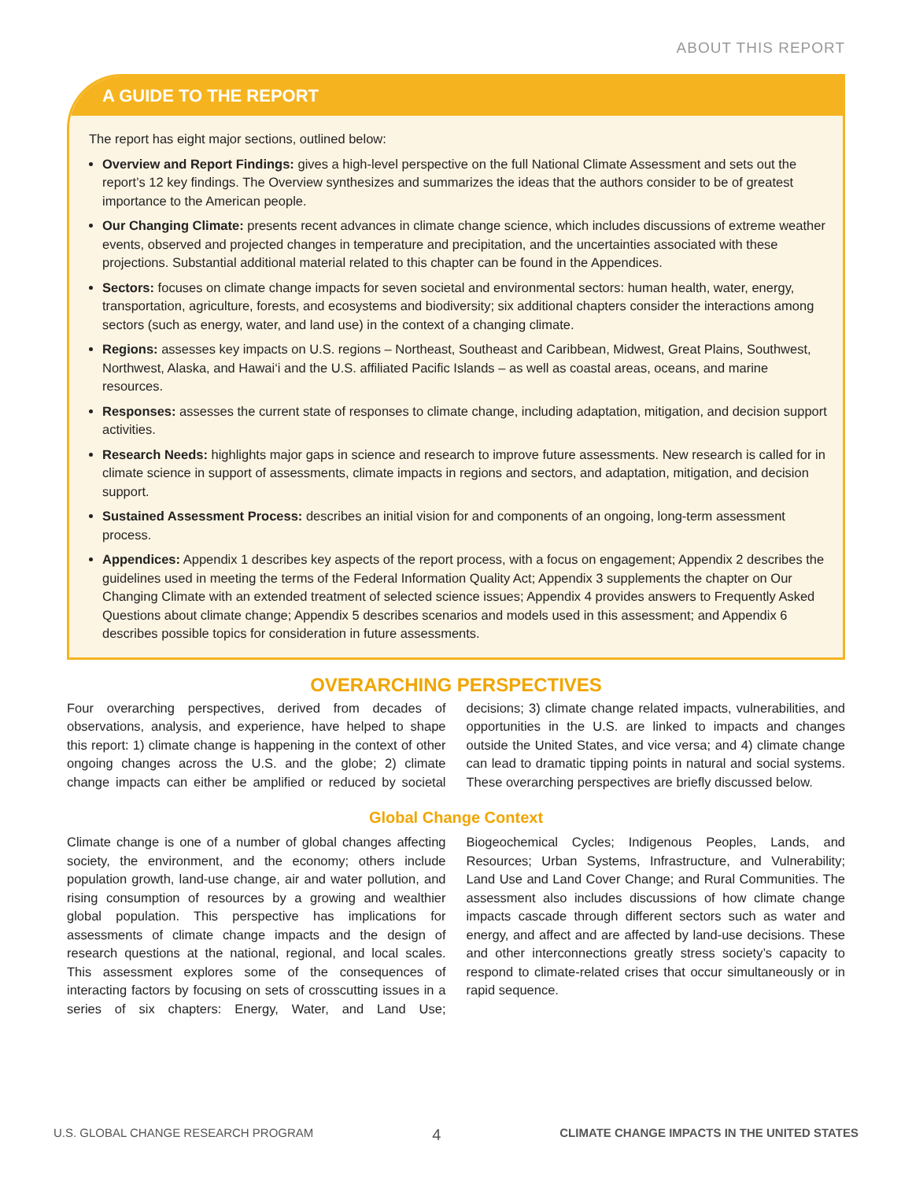ABOUT THIS REPORT
A GUIDE TO THE REPORT
The report has eight major sections, outlined below:
Overview and Report Findings: gives a high-level perspective on the full National Climate Assessment and sets out the report’s 12 key findings. The Overview synthesizes and summarizes the ideas that the authors consider to be of greatest importance to the American people.
Our Changing Climate: presents recent advances in climate change science, which includes discussions of extreme weather events, observed and projected changes in temperature and precipitation, and the uncertainties associated with these projections. Substantial additional material related to this chapter can be found in the Appendices.
Sectors: focuses on climate change impacts for seven societal and environmental sectors: human health, water, energy, transportation, agriculture, forests, and ecosystems and biodiversity; six additional chapters consider the interactions among sectors (such as energy, water, and land use) in the context of a changing climate.
Regions: assesses key impacts on U.S. regions – Northeast, Southeast and Caribbean, Midwest, Great Plains, Southwest, Northwest, Alaska, and Hawai‘i and the U.S. affiliated Pacific Islands – as well as coastal areas, oceans, and marine resources.
Responses: assesses the current state of responses to climate change, including adaptation, mitigation, and decision support activities.
Research Needs: highlights major gaps in science and research to improve future assessments. New research is called for in climate science in support of assessments, climate impacts in regions and sectors, and adaptation, mitigation, and decision support.
Sustained Assessment Process: describes an initial vision for and components of an ongoing, long-term assessment process.
Appendices: Appendix 1 describes key aspects of the report process, with a focus on engagement; Appendix 2 describes the guidelines used in meeting the terms of the Federal Information Quality Act; Appendix 3 supplements the chapter on Our Changing Climate with an extended treatment of selected science issues; Appendix 4 provides answers to Frequently Asked Questions about climate change; Appendix 5 describes scenarios and models used in this assessment; and Appendix 6 describes possible topics for consideration in future assessments.
OVERARCHING PERSPECTIVES
Four overarching perspectives, derived from decades of observations, analysis, and experience, have helped to shape this report: 1) climate change is happening in the context of other ongoing changes across the U.S. and the globe; 2) climate change impacts can either be amplified or reduced by societal decisions; 3) climate change related impacts, vulnerabilities, and opportunities in the U.S. are linked to impacts and changes outside the United States, and vice versa; and 4) climate change can lead to dramatic tipping points in natural and social systems. These overarching perspectives are briefly discussed below.
Global Change Context
Climate change is one of a number of global changes affecting society, the environment, and the economy; others include population growth, land-use change, air and water pollution, and rising consumption of resources by a growing and wealthier global population. This perspective has implications for assessments of climate change impacts and the design of research questions at the national, regional, and local scales. This assessment explores some of the consequences of interacting factors by focusing on sets of crosscutting issues in a series of six chapters: Energy, Water, and Land Use; Biogeochemical Cycles; Indigenous Peoples, Lands, and Resources; Urban Systems, Infrastructure, and Vulnerability; Land Use and Land Cover Change; and Rural Communities. The assessment also includes discussions of how climate change impacts cascade through different sectors such as water and energy, and affect and are affected by land-use decisions. These and other interconnections greatly stress society’s capacity to respond to climate-related crises that occur simultaneously or in rapid sequence.
U.S. GLOBAL CHANGE RESEARCH PROGRAM 4 CLIMATE CHANGE IMPACTS IN THE UNITED STATES